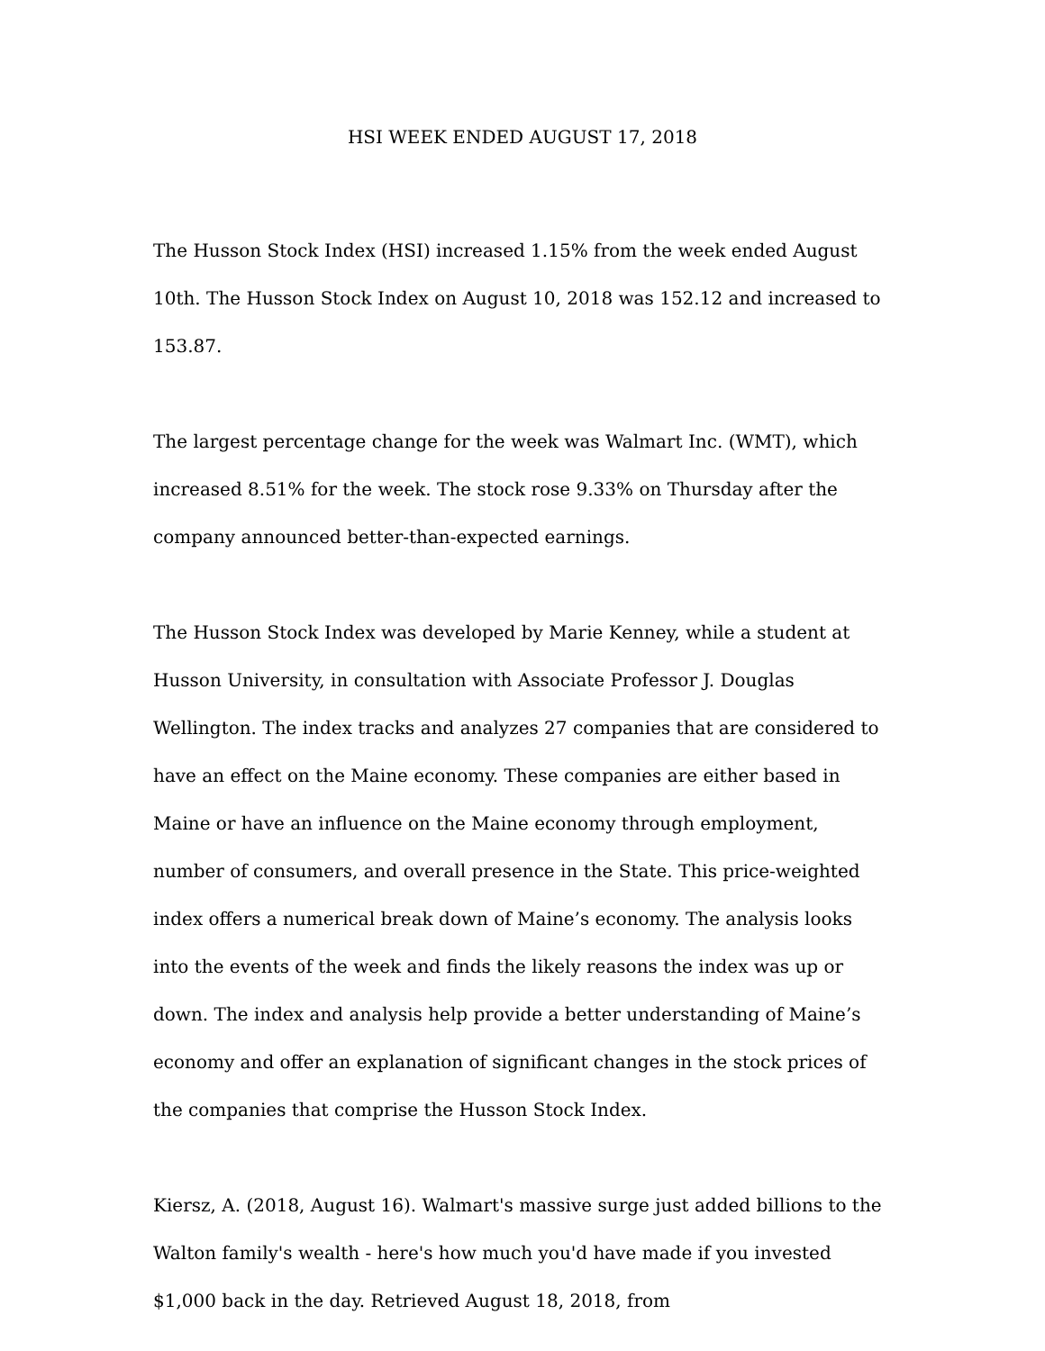HSI WEEK ENDED AUGUST 17, 2018
The Husson Stock Index (HSI) increased 1.15% from the week ended August 10th. The Husson Stock Index on August 10, 2018 was 152.12 and increased to 153.87.
The largest percentage change for the week was Walmart Inc. (WMT), which increased 8.51% for the week. The stock rose 9.33% on Thursday after the company announced better-than-expected earnings.
The Husson Stock Index was developed by Marie Kenney, while a student at Husson University, in consultation with Associate Professor J. Douglas Wellington. The index tracks and analyzes 27 companies that are considered to have an effect on the Maine economy. These companies are either based in Maine or have an influence on the Maine economy through employment, number of consumers, and overall presence in the State. This price-weighted index offers a numerical break down of Maine’s economy. The analysis looks into the events of the week and finds the likely reasons the index was up or down. The index and analysis help provide a better understanding of Maine’s economy and offer an explanation of significant changes in the stock prices of the companies that comprise the Husson Stock Index.
Kiersz, A. (2018, August 16). Walmart's massive surge just added billions to the Walton family's wealth - here's how much you'd have made if you invested $1,000 back in the day. Retrieved August 18, 2018, from